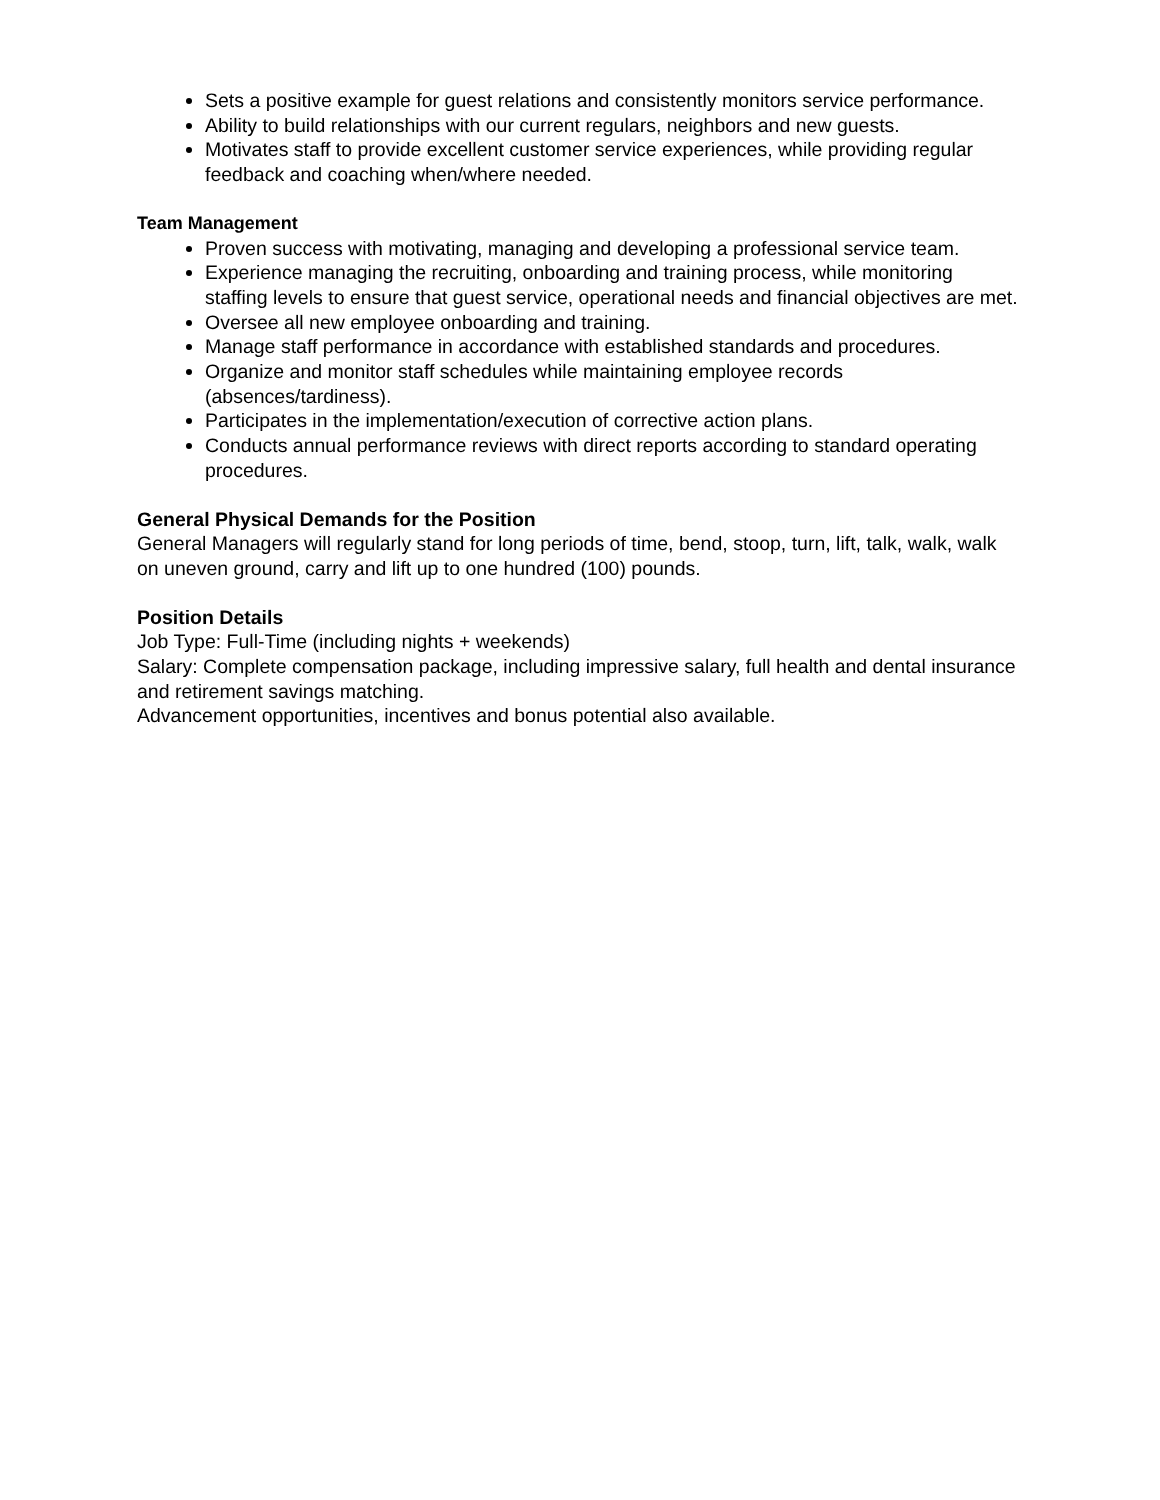Sets a positive example for guest relations and consistently monitors service performance.
Ability to build relationships with our current regulars, neighbors and new guests.
Motivates staff to provide excellent customer service experiences, while providing regular feedback and coaching when/where needed.
Team Management
Proven success with motivating, managing and developing a professional service team.
Experience managing the recruiting, onboarding and training process, while monitoring staffing levels to ensure that guest service, operational needs and financial objectives are met.
Oversee all new employee onboarding and training.
Manage staff performance in accordance with established standards and procedures.
Organize and monitor staff schedules while maintaining employee records (absences/tardiness).
Participates in the implementation/execution of corrective action plans.
Conducts annual performance reviews with direct reports according to standard operating procedures.
General Physical Demands for the Position
General Managers will regularly stand for long periods of time, bend, stoop, turn, lift, talk, walk, walk on uneven ground, carry and lift up to one hundred (100) pounds.
Position Details
Job Type: Full-Time (including nights + weekends)
Salary: Complete compensation package, including impressive salary, full health and dental insurance and retirement savings matching.
Advancement opportunities, incentives and bonus potential also available.